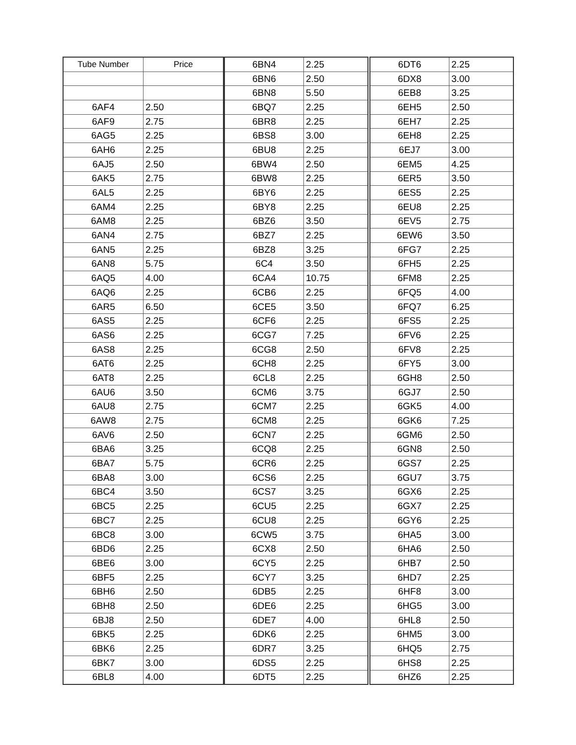| Tube Number | Price |
| --- | --- |
| 6AF4 | 2.50 |
| 6AF9 | 2.75 |
| 6AG5 | 2.25 |
| 6AH6 | 2.25 |
| 6AJ5 | 2.50 |
| 6AK5 | 2.75 |
| 6AL5 | 2.25 |
| 6AM4 | 2.25 |
| 6AM8 | 2.25 |
| 6AN4 | 2.75 |
| 6AN5 | 2.25 |
| 6AN8 | 5.75 |
| 6AQ5 | 4.00 |
| 6AQ6 | 2.25 |
| 6AR5 | 6.50 |
| 6AS5 | 2.25 |
| 6AS6 | 2.25 |
| 6AS8 | 2.25 |
| 6AT6 | 2.25 |
| 6AT8 | 2.25 |
| 6AU6 | 3.50 |
| 6AU8 | 2.75 |
| 6AW8 | 2.75 |
| 6AV6 | 2.50 |
| 6BA6 | 3.25 |
| 6BA7 | 5.75 |
| 6BA8 | 3.00 |
| 6BC4 | 3.50 |
| 6BC5 | 2.25 |
| 6BC7 | 2.25 |
| 6BC8 | 3.00 |
| 6BD6 | 2.25 |
| 6BE6 | 3.00 |
| 6BF5 | 2.25 |
| 6BH6 | 2.50 |
| 6BH8 | 2.50 |
| 6BJ8 | 2.50 |
| 6BK5 | 2.25 |
| 6BK6 | 2.25 |
| 6BK7 | 3.00 |
| 6BL8 | 4.00 |
| 6BN4 | 2.25 |
| 6BN6 | 2.50 |
| 6BN8 | 5.50 |
| 6BQ7 | 2.25 |
| 6BR8 | 2.25 |
| 6BS8 | 3.00 |
| 6BU8 | 2.25 |
| 6BW4 | 2.50 |
| 6BW8 | 2.25 |
| 6BY6 | 2.25 |
| 6BY8 | 2.25 |
| 6BZ6 | 3.50 |
| 6BZ7 | 2.25 |
| 6BZ8 | 3.25 |
| 6C4 | 3.50 |
| 6CA4 | 10.75 |
| 6CB6 | 2.25 |
| 6CE5 | 3.50 |
| 6CF6 | 2.25 |
| 6CG7 | 7.25 |
| 6CG8 | 2.50 |
| 6CH8 | 2.25 |
| 6CL8 | 2.25 |
| 6CM6 | 3.75 |
| 6CM7 | 2.25 |
| 6CM8 | 2.25 |
| 6CN7 | 2.25 |
| 6CQ8 | 2.25 |
| 6CR6 | 2.25 |
| 6CS6 | 2.25 |
| 6CS7 | 3.25 |
| 6CU5 | 2.25 |
| 6CU8 | 2.25 |
| 6CW5 | 3.75 |
| 6CX8 | 2.50 |
| 6CY5 | 2.25 |
| 6CY7 | 3.25 |
| 6DB5 | 2.25 |
| 6DE6 | 2.25 |
| 6DE7 | 4.00 |
| 6DK6 | 2.25 |
| 6DR7 | 3.25 |
| 6DS5 | 2.25 |
| 6DT5 | 2.25 |
| 6DT6 | 2.25 |
| 6DX8 | 3.00 |
| 6EB8 | 3.25 |
| 6EH5 | 2.50 |
| 6EH7 | 2.25 |
| 6EH8 | 2.25 |
| 6EJ7 | 3.00 |
| 6EM5 | 4.25 |
| 6ER5 | 3.50 |
| 6ES5 | 2.25 |
| 6EU8 | 2.25 |
| 6EV5 | 2.75 |
| 6EW6 | 3.50 |
| 6FG7 | 2.25 |
| 6FH5 | 2.25 |
| 6FM8 | 2.25 |
| 6FQ5 | 4.00 |
| 6FQ7 | 6.25 |
| 6FS5 | 2.25 |
| 6FV6 | 2.25 |
| 6FV8 | 2.25 |
| 6FY5 | 3.00 |
| 6GH8 | 2.50 |
| 6GJ7 | 2.50 |
| 6GK5 | 4.00 |
| 6GK6 | 7.25 |
| 6GM6 | 2.50 |
| 6GN8 | 2.50 |
| 6GS7 | 2.25 |
| 6GU7 | 3.75 |
| 6GX6 | 2.25 |
| 6GX7 | 2.25 |
| 6GY6 | 2.25 |
| 6HA5 | 3.00 |
| 6HA6 | 2.50 |
| 6HB7 | 2.50 |
| 6HD7 | 2.25 |
| 6HF8 | 3.00 |
| 6HG5 | 3.00 |
| 6HL8 | 2.50 |
| 6HM5 | 3.00 |
| 6HQ5 | 2.75 |
| 6HS8 | 2.25 |
| 6HZ6 | 2.25 |